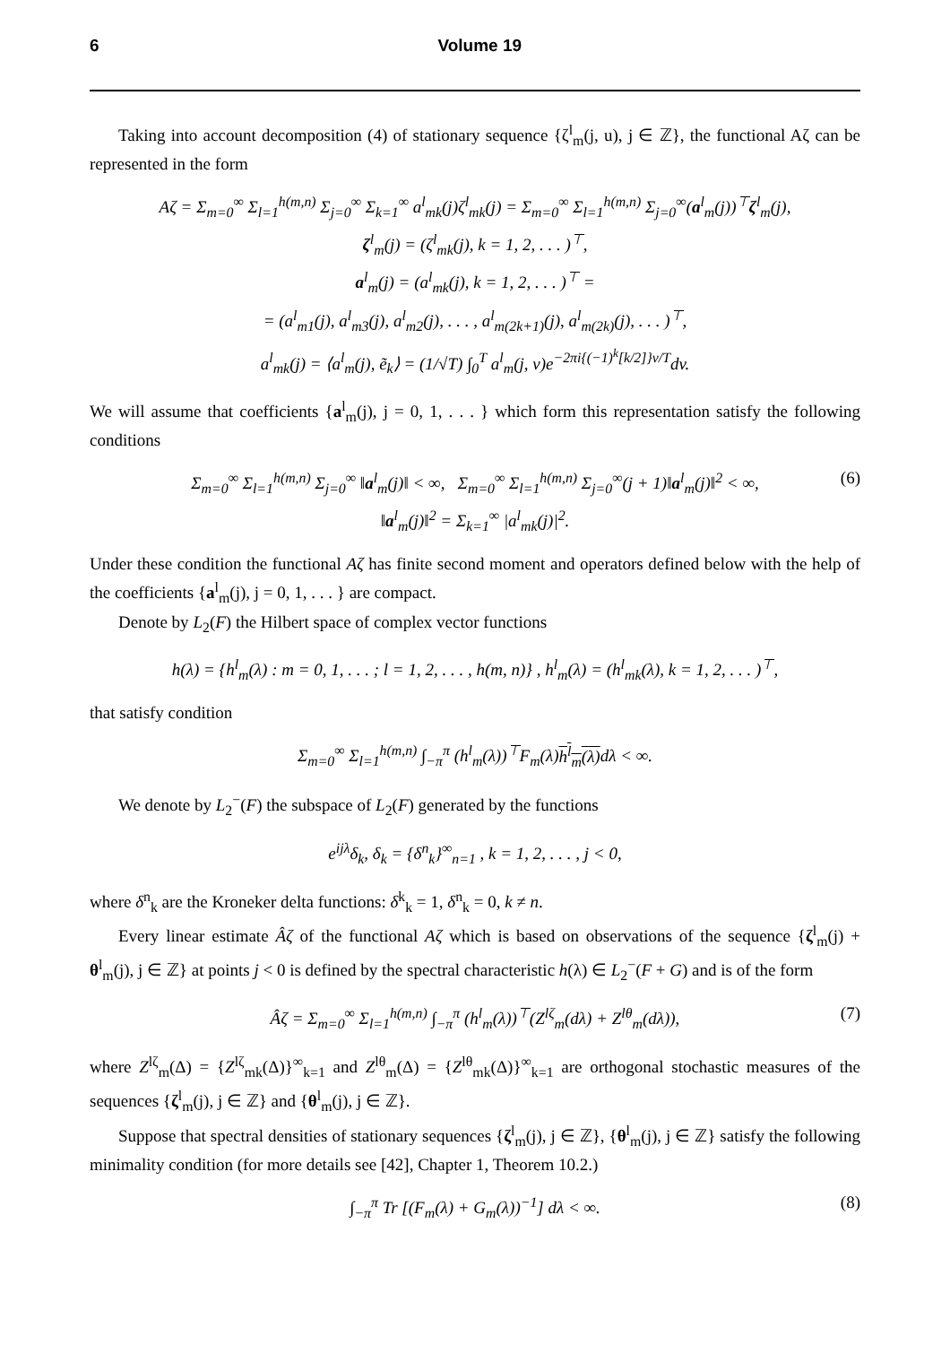6 Volume 19
Taking into account decomposition (4) of stationary sequence {ζ<sup>l</sup><sub>m</sub>(j, u), j ∈ ℤ}, the functional Aζ can be represented in the form
Aζ = Σ<sub>m=0</sub><sup>∞</sup> Σ<sub>l=1</sub><sup>h(m,n)</sup> Σ<sub>j=0</sub><sup>∞</sup> Σ<sub>k=1</sub><sup>∞</sup> a<sup>l</sup><sub>mk</sub>(j)ζ<sup>l</sup><sub>mk</sub>(j) = Σ<sub>m=0</sub><sup>∞</sup> Σ<sub>l=1</sub><sup>h(m,n)</sup> Σ<sub>j=0</sub><sup>∞</sup>(a<sup>l</sup><sub>m</sub>(j))<sup>⊤</sup>ζ<sup>l</sup><sub>m</sub>(j),
ζ<sup>l</sup><sub>m</sub>(j) = (ζ<sup>l</sup><sub>mk</sub>(j), k = 1, 2, . . . )<sup>⊤</sup>,
a<sup>l</sup><sub>m</sub>(j) = (a<sup>l</sup><sub>mk</sub>(j), k = 1, 2, . . . )<sup>⊤</sup> =
= (a<sup>l</sup><sub>m1</sub>(j), a<sup>l</sup><sub>m3</sub>(j), a<sup>l</sup><sub>m2</sub>(j), . . . , a<sup>l</sup><sub>m(2k+1)</sub>(j), a<sup>l</sup><sub>m(2k)</sub>(j), . . . )<sup>⊤</sup>,
a<sup>l</sup><sub>mk</sub>(j) = ⟨a<sup>l</sup><sub>m</sub>(j), ẽ<sub>k</sub>⟩ = (1/√T) ∫<sub>0</sub><sup>T</sup> a<sup>l</sup><sub>m</sub>(j, v)e<sup>−2πi{(−1)<sup>k</sup>[k/2]}v/T</sup>dv.
We will assume that coefficients {a<sup>l</sup><sub>m</sub>(j), j = 0, 1, . . . } which form this representation satisfy the following conditions
Σ<sub>m=0</sub><sup>∞</sup> Σ<sub>l=1</sub><sup>h(m,n)</sup> Σ<sub>j=0</sub><sup>∞</sup> ‖a<sup>l</sup><sub>m</sub>(j)‖ < ∞, Σ<sub>m=0</sub><sup>∞</sup> Σ<sub>l=1</sub><sup>h(m,n)</sup> Σ<sub>j=0</sub><sup>∞</sup>(j + 1)‖a<sup>l</sup><sub>m</sub>(j)‖<sup>2</sup> < ∞, (6)
‖a<sup>l</sup><sub>m</sub>(j)‖<sup>2</sup> = Σ<sub>k=1</sub><sup>∞</sup> |a<sup>l</sup><sub>mk</sub>(j)|<sup>2</sup>.
Under these condition the functional Aζ has finite second moment and operators defined below with the help of the coefficients {a<sup>l</sup><sub>m</sub>(j), j = 0, 1, . . . } are compact.
Denote by L<sub>2</sub>(F) the Hilbert space of complex vector functions
h(λ) = {h<sup>l</sup><sub>m</sub>(λ) : m = 0, 1, . . . ; l = 1, 2, . . . , h(m, n)} , h<sup>l</sup><sub>m</sub>(λ) = (h<sup>l</sup><sub>mk</sub>(λ), k = 1, 2, . . . )<sup>⊤</sup>,
that satisfy condition
Σ<sub>m=0</sub><sup>∞</sup> Σ<sub>l=1</sub><sup>h(m,n)</sup> ∫<sub>−π</sub><sup>π</sup> (h<sup>l</sup><sub>m</sub>(λ))<sup>⊤</sup>F<sub>m</sub>(λ)h<sup>l</sup><sub>m</sub>(λ) dλ < ∞.
We denote by L<sub>2</sub><sup>−</sup>(F) the subspace of L<sub>2</sub>(F) generated by the functions
e<sup>ijλ</sup>δ<sub>k</sub>, δ<sub>k</sub> = {δ<sup>n</sup><sub>k</sub>}<sup>∞</sup><sub>n=1</sub> , k = 1, 2, . . . , j < 0,
where δ<sup>n</sup><sub>k</sub> are the Kroneker delta functions: δ<sup>k</sup><sub>k</sub> = 1, δ<sup>n</sup><sub>k</sub> = 0, k ≠ n.
Every linear estimate Âζ of the functional Aζ which is based on observations of the sequence {ζ<sup>l</sup><sub>m</sub>(j) + θ<sup>l</sup><sub>m</sub>(j), j ∈ ℤ} at points j < 0 is defined by the spectral characteristic h(λ) ∈ L<sub>2</sub><sup>−</sup>(F + G) and is of the form
Âζ = Σ<sub>m=0</sub><sup>∞</sup> Σ<sub>l=1</sub><sup>h(m,n)</sup> ∫<sub>−π</sub><sup>π</sup> (h<sup>l</sup><sub>m</sub>(λ))<sup>⊤</sup>(Z<sup>lζ</sup><sub>m</sub>(dλ) + Z<sup>lθ</sup><sub>m</sub>(dλ)), (7)
where Z<sup>lζ</sup><sub>m</sub>(Δ) = {Z<sup>lζ</sup><sub>mk</sub>(Δ)}<sup>∞</sup><sub>k=1</sub> and Z<sup>lθ</sup><sub>m</sub>(Δ) = {Z<sup>lθ</sup><sub>mk</sub>(Δ)}<sup>∞</sup><sub>k=1</sub> are orthogonal stochastic measures of the sequences {ζ<sup>l</sup><sub>m</sub>(j), j ∈ ℤ} and {θ<sup>l</sup><sub>m</sub>(j), j ∈ ℤ}.
Suppose that spectral densities of stationary sequences {ζ<sup>l</sup><sub>m</sub>(j), j ∈ ℤ}, {θ<sup>l</sup><sub>m</sub>(j), j ∈ ℤ} satisfy the following minimality condition (for more details see [42], Chapter 1, Theorem 10.2.)
∫<sub>−π</sub><sup>π</sup> Tr [(F<sub>m</sub>(λ) + G<sub>m</sub>(λ))<sup>−1</sup>] dλ < ∞. (8)